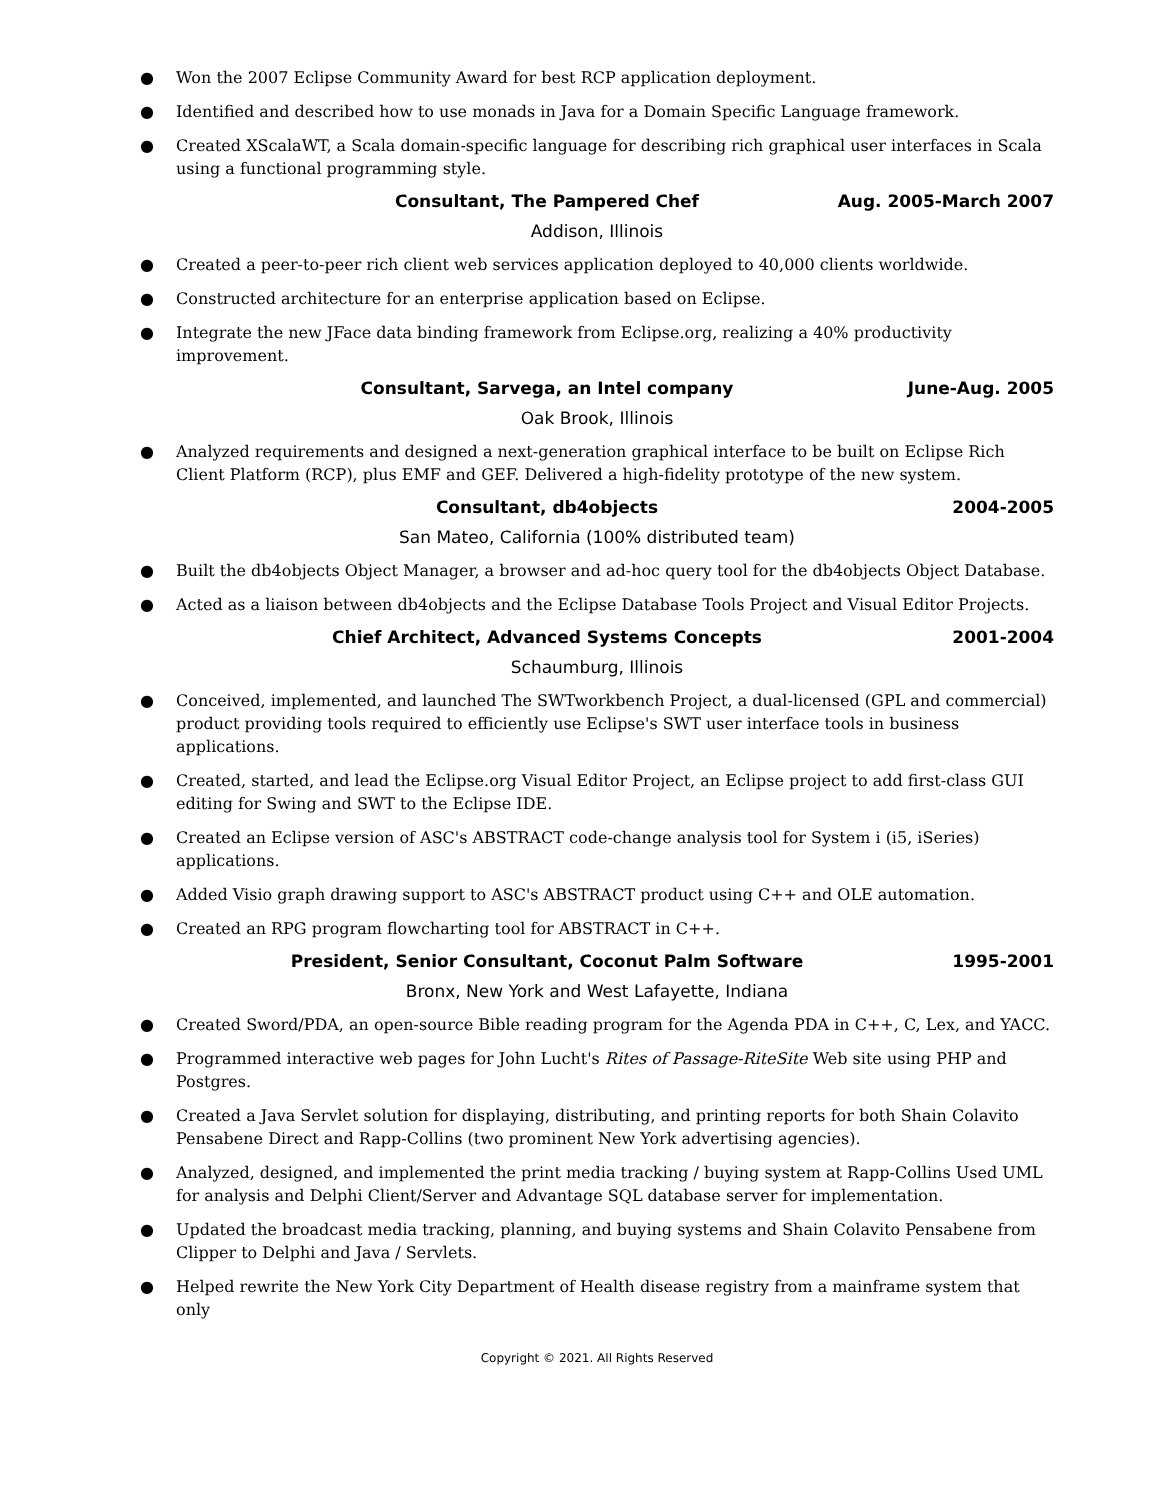● Won the 2007 Eclipse Community Award for best RCP application deployment.
● Identified and described how to use monads in Java for a Domain Specific Language framework.
● Created XScalaWT, a Scala domain-specific language for describing rich graphical user interfaces in Scala using a functional programming style.
Consultant, The Pampered Chef Aug. 2005-March 2007
Addison, Illinois
● Created a peer-to-peer rich client web services application deployed to 40,000 clients worldwide.
● Constructed architecture for an enterprise application based on Eclipse.
● Integrate the new JFace data binding framework from Eclipse.org, realizing a 40% productivity improvement.
Consultant, Sarvega, an Intel company June-Aug. 2005
Oak Brook, Illinois
● Analyzed requirements and designed a next-generation graphical interface to be built on Eclipse Rich Client Platform (RCP), plus EMF and GEF. Delivered a high-fidelity prototype of the new system.
Consultant, db4objects 2004-2005
San Mateo, California (100% distributed team)
● Built the db4objects Object Manager, a browser and ad-hoc query tool for the db4objects Object Database.
● Acted as a liaison between db4objects and the Eclipse Database Tools Project and Visual Editor Projects.
Chief Architect, Advanced Systems Concepts 2001-2004
Schaumburg, Illinois
● Conceived, implemented, and launched The SWTworkbench Project, a dual-licensed (GPL and commercial) product providing tools required to efficiently use Eclipse's SWT user interface tools in business applications.
● Created, started, and lead the Eclipse.org Visual Editor Project, an Eclipse project to add first-class GUI editing for Swing and SWT to the Eclipse IDE.
● Created an Eclipse version of ASC's ABSTRACT code-change analysis tool for System i (i5, iSeries) applications.
● Added Visio graph drawing support to ASC's ABSTRACT product using C++ and OLE automation.
● Created an RPG program flowcharting tool for ABSTRACT in C++.
President, Senior Consultant, Coconut Palm Software 1995-2001
Bronx, New York and West Lafayette, Indiana
● Created Sword/PDA, an open-source Bible reading program for the Agenda PDA in C++, C, Lex, and YACC.
● Programmed interactive web pages for John Lucht's Rites of Passage-RiteSite Web site using PHP and Postgres.
● Created a Java Servlet solution for displaying, distributing, and printing reports for both Shain Colavito Pensabene Direct and Rapp-Collins (two prominent New York advertising agencies).
● Analyzed, designed, and implemented the print media tracking / buying system at Rapp-Collins Used UML for analysis and Delphi Client/Server and Advantage SQL database server for implementation.
● Updated the broadcast media tracking, planning, and buying systems and Shain Colavito Pensabene from Clipper to Delphi and Java / Servlets.
● Helped rewrite the New York City Department of Health disease registry from a mainframe system that only
Copyright © 2021. All Rights Reserved